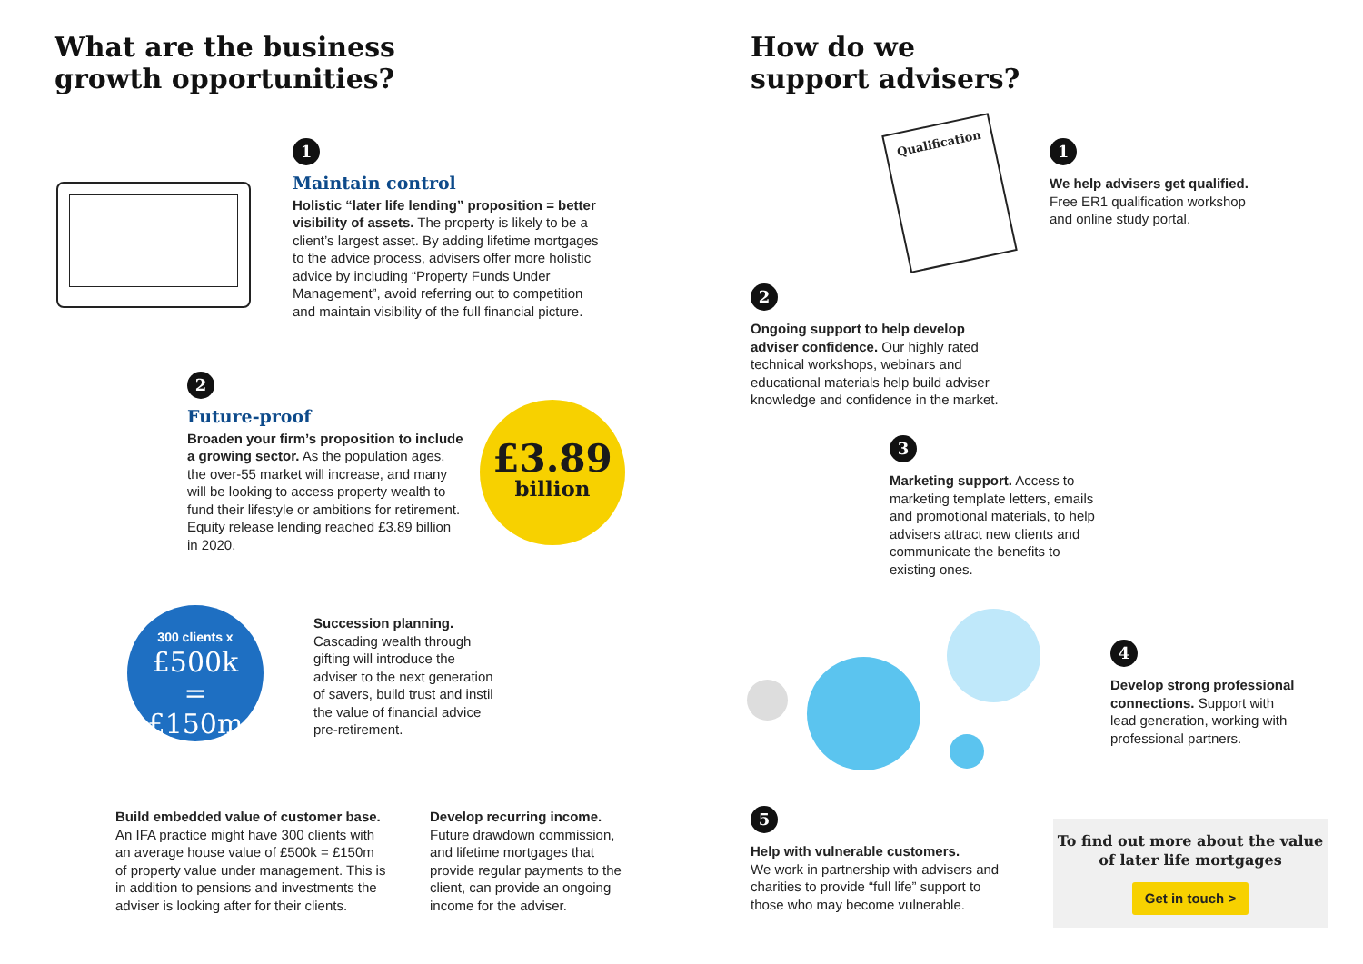What are the business
growth opportunities?
How do we
support advisers?
1
Maintain control
Holistic “later life lending” proposition = better visibility of assets. The property is likely to be a client’s largest asset. By adding lifetime mortgages to the advice process, advisers offer more holistic advice by including “Property Funds Under Management”, avoid referring out to competition and maintain visibility of the full financial picture.
2
Future-proof
Broaden your firm’s proposition to include a growing sector. As the population ages, the over-55 market will increase, and many will be looking to access property wealth to fund their lifestyle or ambitions for retirement. Equity release lending reached £3.89 billion in 2020.
£3.89
billion
300 clients x
£500k
=
£150m
Succession planning.
Cascading wealth through gifting will introduce the adviser to the next generation of savers, build trust and instil the value of financial advice pre-retirement.
Build embedded value of customer base.
An IFA practice might have 300 clients with an average house value of £500k = £150m of property value under management. This is in addition to pensions and investments the adviser is looking after for their clients.
Develop recurring income.
Future drawdown commission, and lifetime mortgages that provide regular payments to the client, can provide an ongoing income for the adviser.
Qualification
1
We help advisers get qualified.
Free ER1 qualification workshop and online study portal.
2
Ongoing support to help develop adviser confidence. Our highly rated technical workshops, webinars and educational materials help build adviser knowledge and confidence in the market.
3
Marketing support. Access to marketing template letters, emails and promotional materials, to help advisers attract new clients and communicate the benefits to existing ones.
4
Develop strong professional connections. Support with lead generation, working with professional partners.
5
Help with vulnerable customers.
We work in partnership with advisers and charities to provide “full life” support to those who may become vulnerable.
To find out more about the value
of later life mortgages
Get in touch >